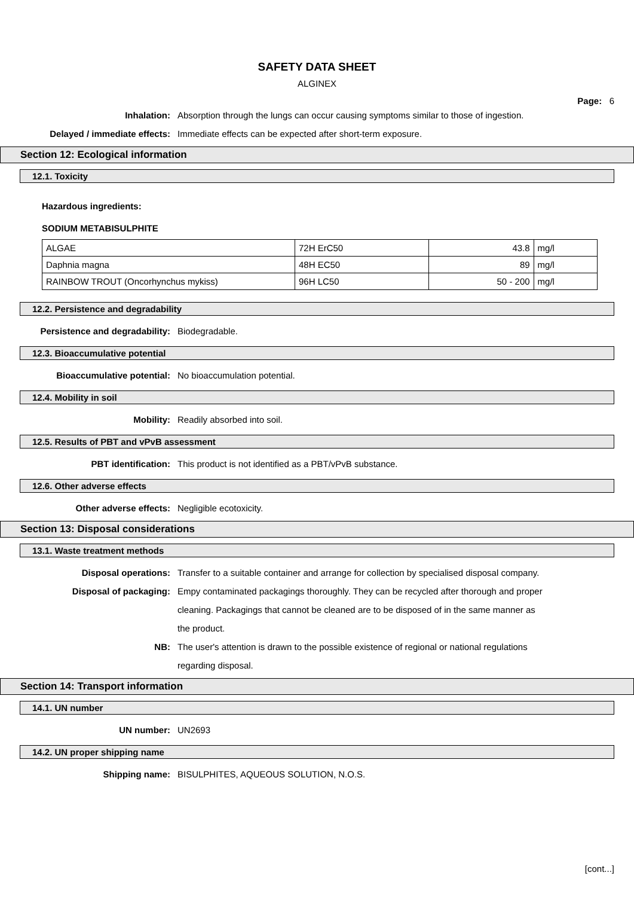SAFETY DATA SHEET
ALGINEX
Page: 6
Inhalation: Absorption through the lungs can occur causing symptoms similar to those of ingestion.
Delayed / immediate effects: Immediate effects can be expected after short-term exposure.
Section 12: Ecological information
12.1. Toxicity
Hazardous ingredients:
SODIUM METABISULPHITE
| ALGAE | 72H ErC50 | 43.8 | mg/l |
| Daphnia magna | 48H EC50 | 89 | mg/l |
| RAINBOW TROUT (Oncorhynchus mykiss) | 96H LC50 | 50 - 200 | mg/l |
12.2. Persistence and degradability
Persistence and degradability: Biodegradable.
12.3. Bioaccumulative potential
Bioaccumulative potential: No bioaccumulation potential.
12.4. Mobility in soil
Mobility: Readily absorbed into soil.
12.5. Results of PBT and vPvB assessment
PBT identification: This product is not identified as a PBT/vPvB substance.
12.6. Other adverse effects
Other adverse effects: Negligible ecotoxicity.
Section 13: Disposal considerations
13.1. Waste treatment methods
Disposal operations: Transfer to a suitable container and arrange for collection by specialised disposal company.
Disposal of packaging: Empy contaminated packagings thoroughly. They can be recycled after thorough and proper cleaning. Packagings that cannot be cleaned are to be disposed of in the same manner as the product.
NB: The user's attention is drawn to the possible existence of regional or national regulations regarding disposal.
Section 14: Transport information
14.1. UN number
UN number: UN2693
14.2. UN proper shipping name
Shipping name: BISULPHITES, AQUEOUS SOLUTION, N.O.S.
[cont...]